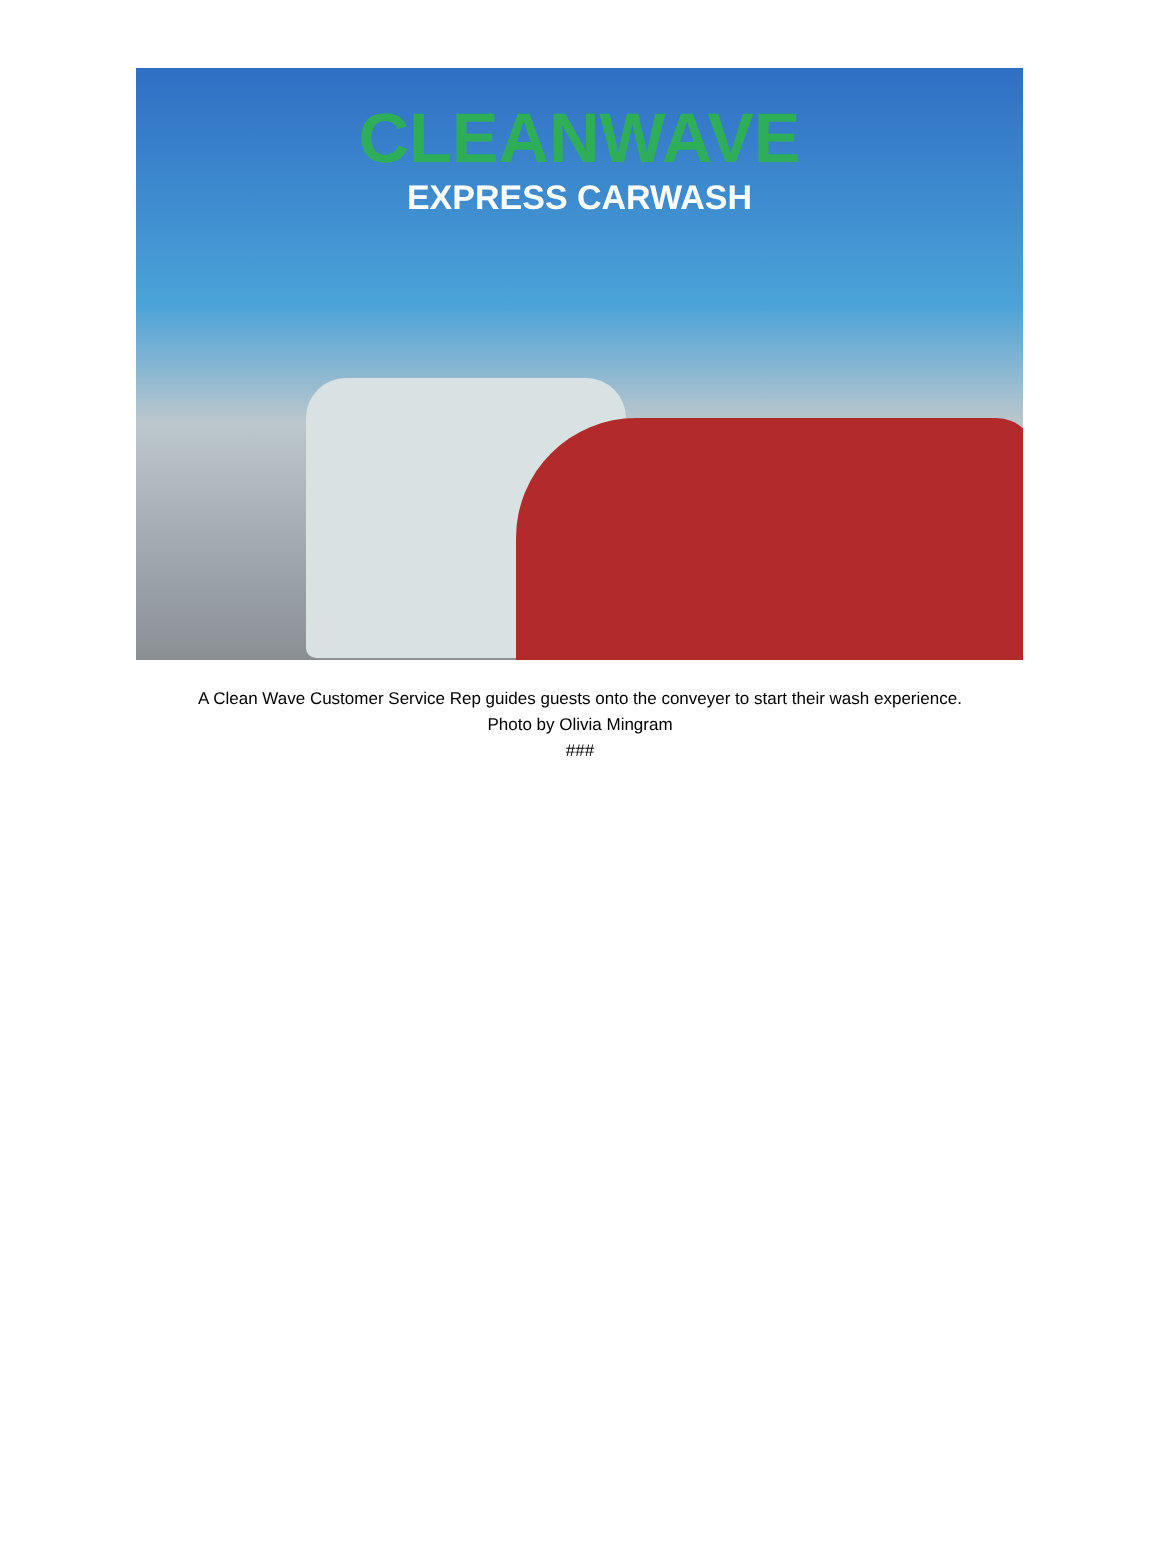CLEANWAVE
EXPRESS CARWASH
A Clean Wave Customer Service Rep guides guests onto the conveyer to start their wash experience.
Photo by Olivia Mingram
###